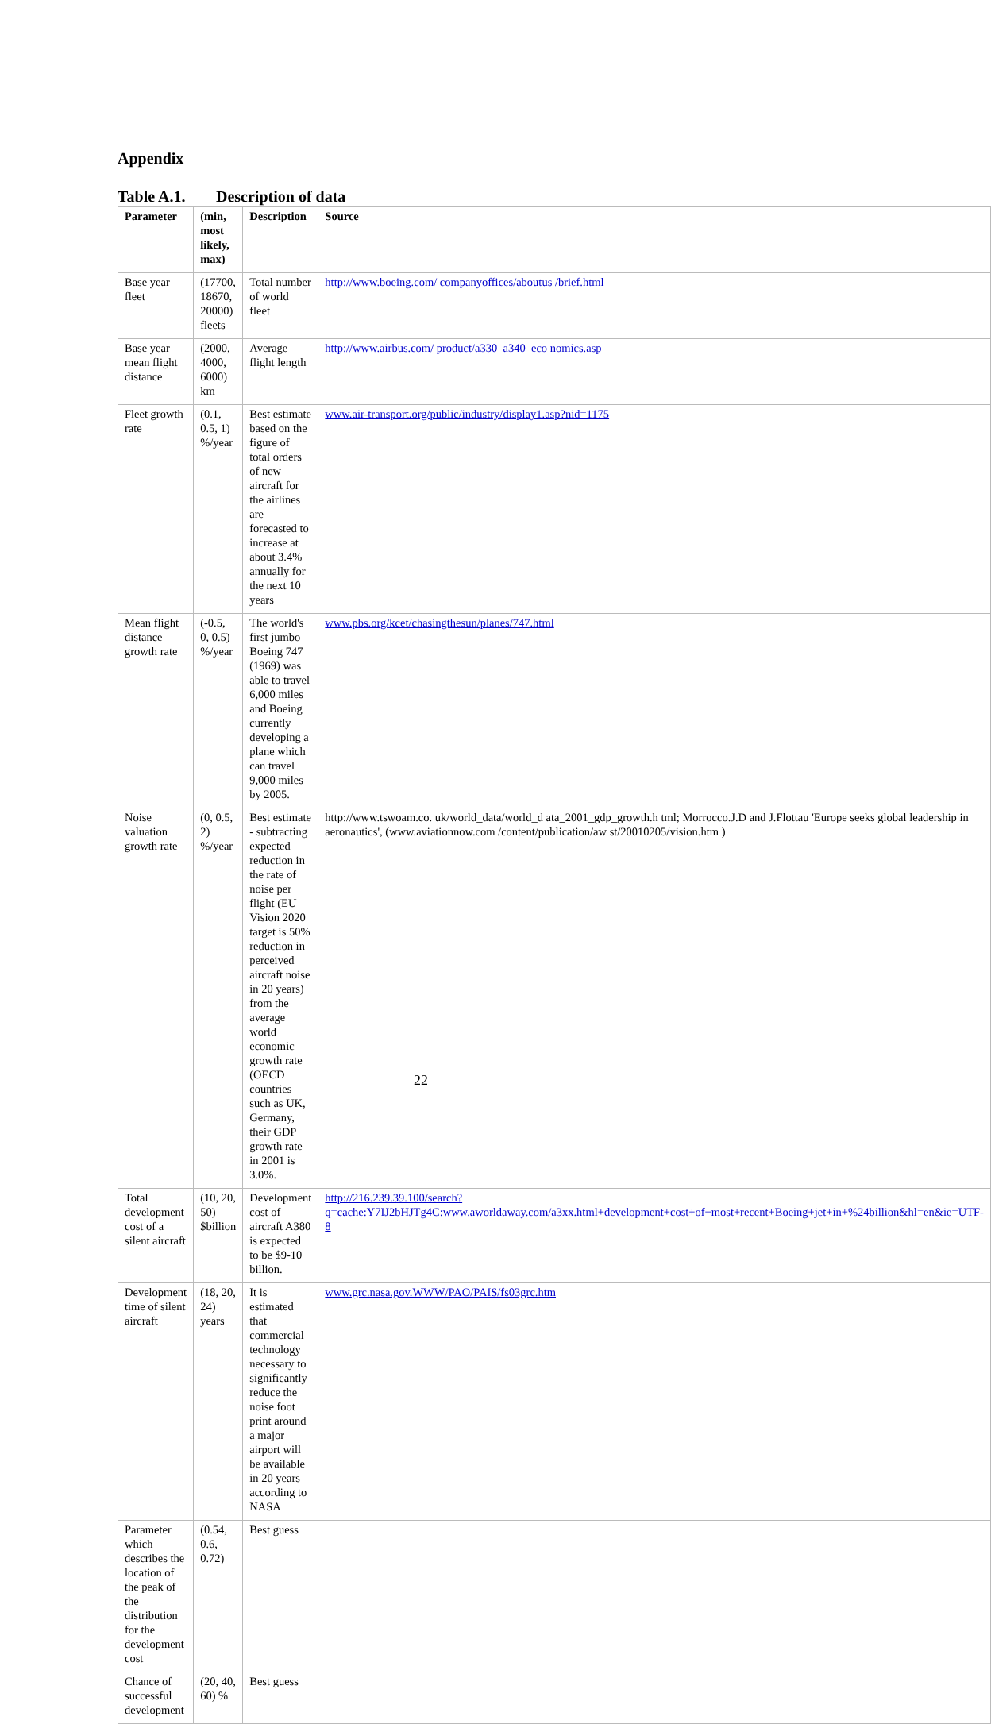Appendix
Table A.1. Description of data
| Parameter | (min, most likely, max) | Description | Source |
| --- | --- | --- | --- |
| Base year fleet | (17700, 18670, 20000) fleets | Total number of world fleet | http://www.boeing.com/ companyoffices/aboutus /brief.html |
| Base year mean flight distance | (2000, 4000, 6000) km | Average flight length | http://www.airbus.com/ product/a330_a340_eco nomics.asp |
| Fleet growth rate | (0.1, 0.5, 1) %/year | Best estimate based on the figure of total orders of new aircraft for the airlines are forecasted to increase at about 3.4% annually for the next 10 years | www.air-transport.org/public/industry/display1.asp?nid=1175 |
| Mean flight distance growth rate | (-0.5, 0, 0.5) %/year | The world's first jumbo Boeing 747 (1969) was able to travel 6,000 miles and Boeing currently developing a plane which can travel 9,000 miles by 2005. | www.pbs.org/kcet/chasingthesun/planes/747.html |
| Noise valuation growth rate | (0, 0.5, 2) %/year | Best estimate - subtracting expected reduction in the rate of noise per flight (EU Vision 2020 target is 50% reduction in perceived aircraft noise in 20 years) from the average world economic growth rate (OECD countries such as UK, Germany, their GDP growth rate in 2001 is 3.0%. | http://www.tswoam.co. uk/world_data/world_d ata_2001_gdp_growth.h tml; Morrocco.J.D and J.Flottau 'Europe seeks global leadership in aeronautics', (www.aviationnow.com /content/publication/aw st/20010205/vision.htm ) |
| Total development cost of a silent aircraft | (10, 20, 50) $billion | Development cost of aircraft A380 is expected to be $9-10 billion. | http://216.239.39.100/search?q=cache:Y7IJ2bHJTg4C:www.aworldaway.com/a3xx.html+development+cost+of+most+recent+Boeing+jet+in+%24billion&hl=en&ie=UTF-8 |
| Development time of silent aircraft | (18, 20, 24) years | It is estimated that commercial technology necessary to significantly reduce the noise foot print around a major airport will be available in 20 years according to NASA | www.grc.nasa.gov.WWW/PAO/PAIS/fs03grc.htm |
| Parameter which describes the location of the peak of the distribution for the development cost | (0.54, 0.6, 0.72) | Best guess | |
| Chance of successful development | (20, 40, 60) % | Best guess | |
22